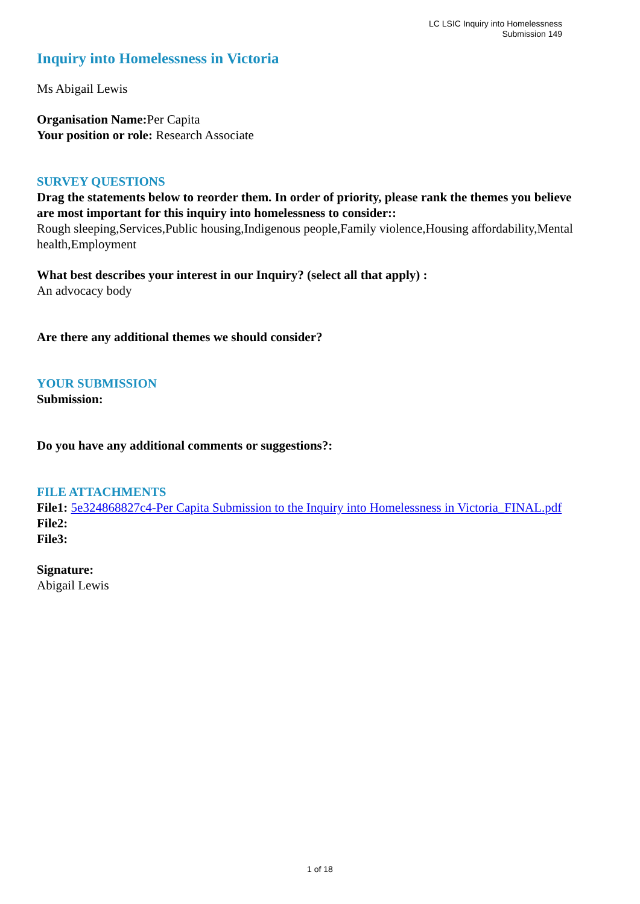LC LSIC Inquiry into Homelessness
Submission 149
Inquiry into Homelessness in Victoria
Ms Abigail Lewis
Organisation Name: Per Capita
Your position or role: Research Associate
SURVEY QUESTIONS
Drag the statements below to reorder them. In order of priority, please rank the themes you believe are most important for this inquiry into homelessness to consider::
Rough sleeping,Services,Public housing,Indigenous people,Family violence,Housing affordability,Mental health,Employment
What best describes your interest in our Inquiry? (select all that apply) :
An advocacy body
Are there any additional themes we should consider?
YOUR SUBMISSION
Submission:
Do you have any additional comments or suggestions?:
FILE ATTACHMENTS
File1: 5e324868827c4-Per Capita Submission to the Inquiry into Homelessness in Victoria_FINAL.pdf
File2:
File3:
Signature:
Abigail Lewis
1 of 18